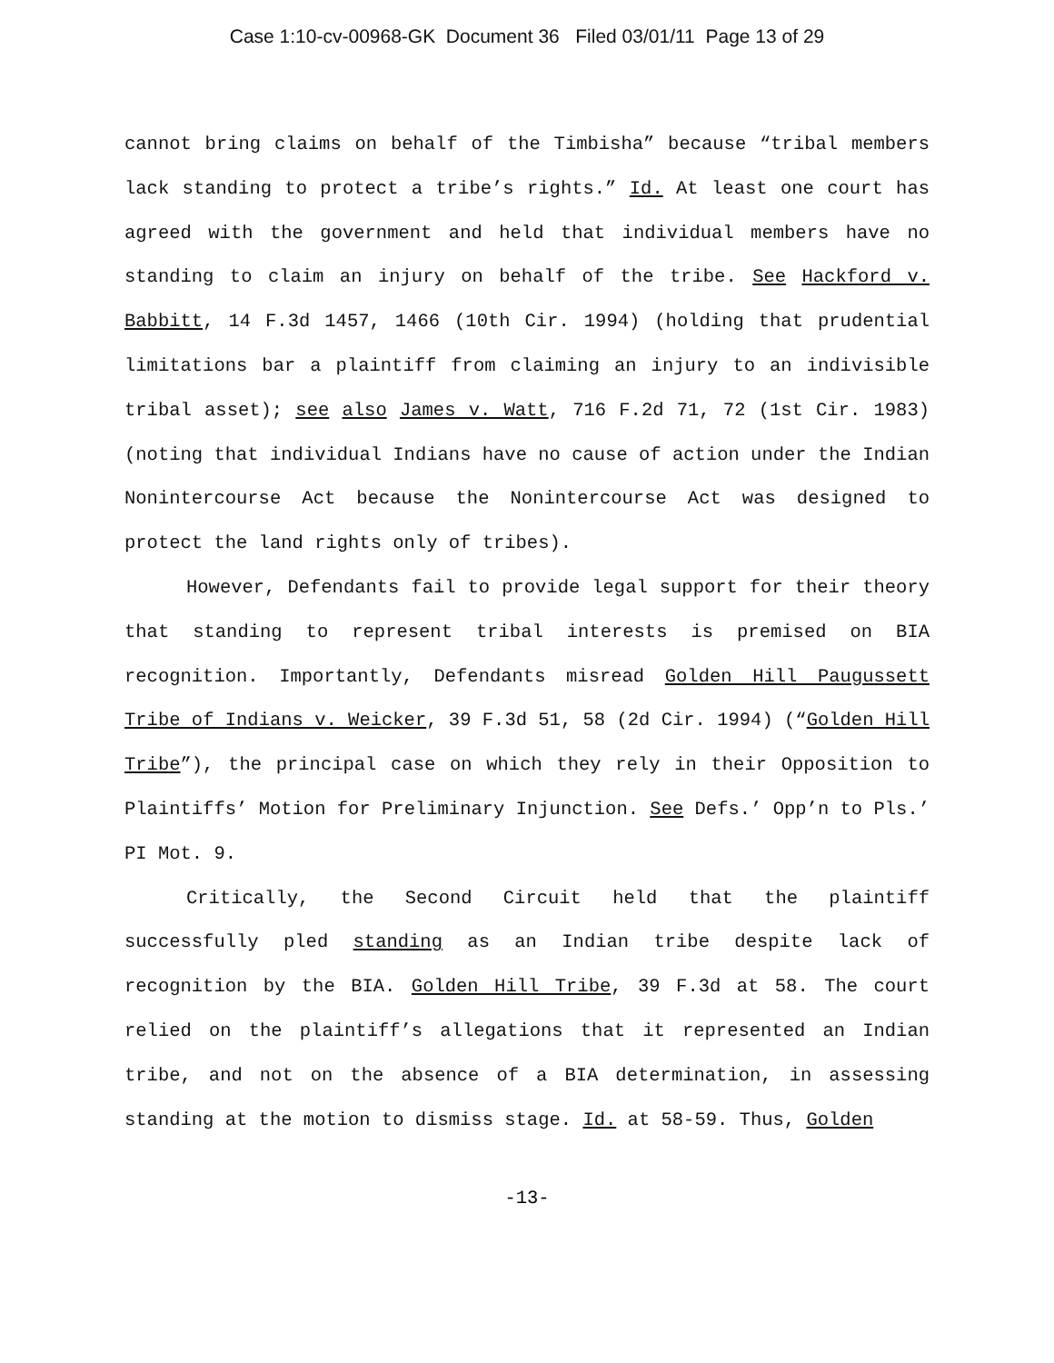Case 1:10-cv-00968-GK Document 36 Filed 03/01/11 Page 13 of 29
cannot bring claims on behalf of the Timbisha” because “tribal members lack standing to protect a tribe’s rights.” Id. At least one court has agreed with the government and held that individual members have no standing to claim an injury on behalf of the tribe. See Hackford v. Babbitt, 14 F.3d 1457, 1466 (10th Cir. 1994) (holding that prudential limitations bar a plaintiff from claiming an injury to an indivisible tribal asset); see also James v. Watt, 716 F.2d 71, 72 (1st Cir. 1983) (noting that individual Indians have no cause of action under the Indian Nonintercourse Act because the Nonintercourse Act was designed to protect the land rights only of tribes).
However, Defendants fail to provide legal support for their theory that standing to represent tribal interests is premised on BIA recognition. Importantly, Defendants misread Golden Hill Paugussett Tribe of Indians v. Weicker, 39 F.3d 51, 58 (2d Cir. 1994) (“Golden Hill Tribe”), the principal case on which they rely in their Opposition to Plaintiffs’ Motion for Preliminary Injunction. See Defs.’ Opp’n to Pls.’ PI Mot. 9.
Critically, the Second Circuit held that the plaintiff successfully pled standing as an Indian tribe despite lack of recognition by the BIA. Golden Hill Tribe, 39 F.3d at 58. The court relied on the plaintiff’s allegations that it represented an Indian tribe, and not on the absence of a BIA determination, in assessing standing at the motion to dismiss stage. Id. at 58-59. Thus, Golden
-13-